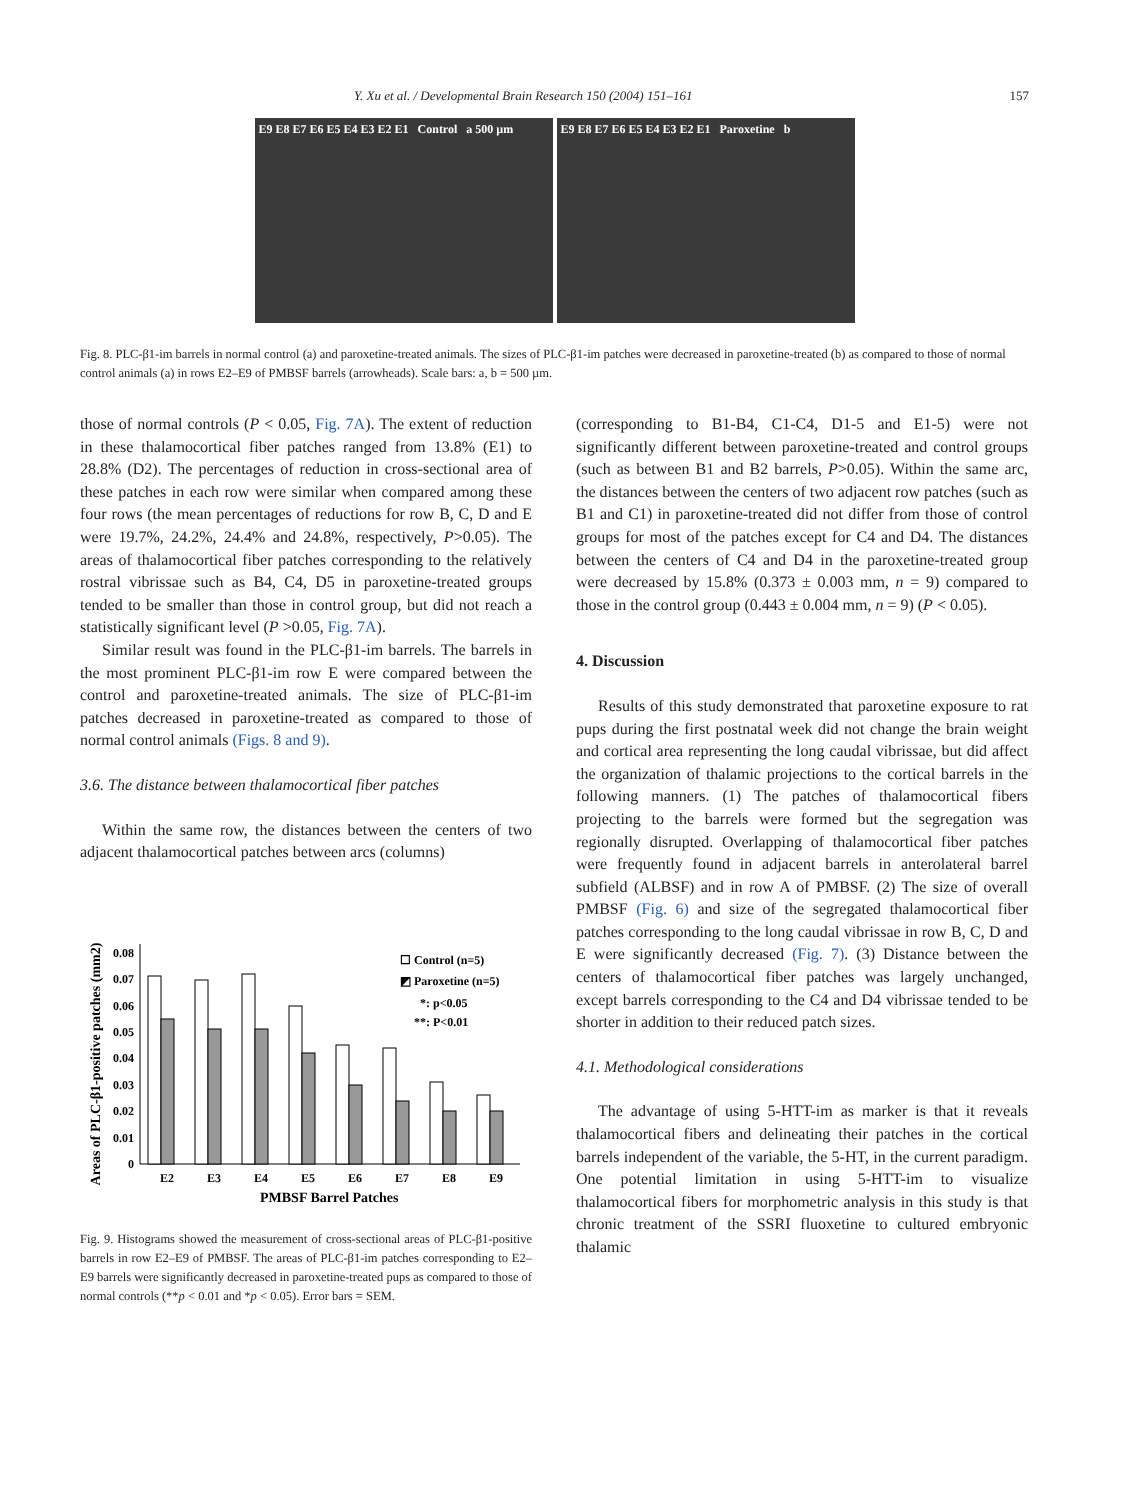Y. Xu et al. / Developmental Brain Research 150 (2004) 151–161 157
E9 E8 E7 E6 E5 E4 E3 E2 E1 Control a 500 µm
E9 E8 E7 E6 E5 E4 E3 E2 E1 Paroxetine b
Fig. 8. PLC-β1-im barrels in normal control (a) and paroxetine-treated animals. The sizes of PLC-β1-im patches were decreased in paroxetine-treated (b) as compared to those of normal control animals (a) in rows E2–E9 of PMBSF barrels (arrowheads). Scale bars: a, b = 500 µm.
those of normal controls (P < 0.05, Fig. 7A). The extent of reduction in these thalamocortical fiber patches ranged from 13.8% (E1) to 28.8% (D2). The percentages of reduction in cross-sectional area of these patches in each row were similar when compared among these four rows (the mean percentages of reductions for row B, C, D and E were 19.7%, 24.2%, 24.4% and 24.8%, respectively, P>0.05). The areas of thalamocortical fiber patches corresponding to the relatively rostral vibrissae such as B4, C4, D5 in paroxetine-treated groups tended to be smaller than those in control group, but did not reach a statistically significant level (P >0.05, Fig. 7A).
Similar result was found in the PLC-β1-im barrels. The barrels in the most prominent PLC-β1-im row E were compared between the control and paroxetine-treated animals. The size of PLC-β1-im patches decreased in paroxetine-treated as compared to those of normal control animals (Figs. 8 and 9).
3.6. The distance between thalamocortical fiber patches
Within the same row, the distances between the centers of two adjacent thalamocortical patches between arcs (columns)
Areas of PLC-β1-positive patches (mm2)
0
0.01
0.02
0.03
0.04
0.05
0.06
0.07
0.08
E2
E3
E4
E5
E6
E7
E8
E9
PMBSF Barrel Patches
☐ Control (n=5)
◩ Paroxetine (n=5)
*: p<0.05
**: P<0.01
Fig. 9. Histograms showed the measurement of cross-sectional areas of PLC-β1-positive barrels in row E2–E9 of PMBSF. The areas of PLC-β1-im patches corresponding to E2–E9 barrels were significantly decreased in paroxetine-treated pups as compared to those of normal controls (**p < 0.01 and *p < 0.05). Error bars = SEM.
(corresponding to B1-B4, C1-C4, D1-5 and E1-5) were not significantly different between paroxetine-treated and control groups (such as between B1 and B2 barrels, P>0.05). Within the same arc, the distances between the centers of two adjacent row patches (such as B1 and C1) in paroxetine-treated did not differ from those of control groups for most of the patches except for C4 and D4. The distances between the centers of C4 and D4 in the paroxetine-treated group were decreased by 15.8% (0.373 ± 0.003 mm, n = 9) compared to those in the control group (0.443 ± 0.004 mm, n = 9) (P < 0.05).
4. Discussion
Results of this study demonstrated that paroxetine exposure to rat pups during the first postnatal week did not change the brain weight and cortical area representing the long caudal vibrissae, but did affect the organization of thalamic projections to the cortical barrels in the following manners. (1) The patches of thalamocortical fibers projecting to the barrels were formed but the segregation was regionally disrupted. Overlapping of thalamocortical fiber patches were frequently found in adjacent barrels in anterolateral barrel subfield (ALBSF) and in row A of PMBSF. (2) The size of overall PMBSF (Fig. 6) and size of the segregated thalamocortical fiber patches corresponding to the long caudal vibrissae in row B, C, D and E were significantly decreased (Fig. 7). (3) Distance between the centers of thalamocortical fiber patches was largely unchanged, except barrels corresponding to the C4 and D4 vibrissae tended to be shorter in addition to their reduced patch sizes.
4.1. Methodological considerations
The advantage of using 5-HTT-im as marker is that it reveals thalamocortical fibers and delineating their patches in the cortical barrels independent of the variable, the 5-HT, in the current paradigm. One potential limitation in using 5-HTT-im to visualize thalamocortical fibers for morphometric analysis in this study is that chronic treatment of the SSRI fluoxetine to cultured embryonic thalamic